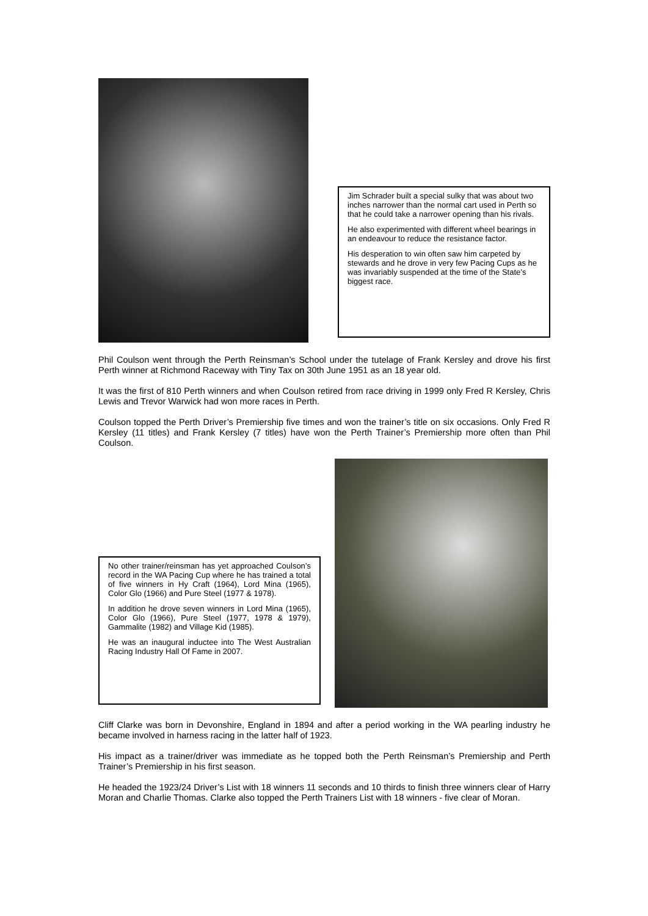Jim Schrader built a special sulky that was about two inches narrower than the normal cart used in Perth so that he could take a narrower opening than his rivals.
He also experimented with different wheel bearings in an endeavour to reduce the resistance factor.
His desperation to win often saw him carpeted by stewards and he drove in very few Pacing Cups as he was invariably suspended at the time of the State’s biggest race.
Phil Coulson went through the Perth Reinsman’s School under the tutelage of Frank Kersley and drove his first Perth winner at Richmond Raceway with Tiny Tax on 30th June 1951 as an 18 year old.
It was the first of 810 Perth winners and when Coulson retired from race driving in 1999 only Fred R Kersley, Chris Lewis and Trevor Warwick had won more races in Perth.
Coulson topped the Perth Driver’s Premiership five times and won the trainer’s title on six occasions. Only Fred R Kersley (11 titles) and Frank Kersley (7 titles) have won the Perth Trainer’s Premiership more often than Phil Coulson.
No other trainer/reinsman has yet approached Coulson’s record in the WA Pacing Cup where he has trained a total of five winners in Hy Craft (1964), Lord Mina (1965), Color Glo (1966) and Pure Steel (1977 & 1978).
In addition he drove seven winners in Lord Mina (1965), Color Glo (1966), Pure Steel (1977, 1978 & 1979), Gammalite (1982) and Village Kid (1985).
He was an inaugural inductee into The West Australian Racing Industry Hall Of Fame in 2007.
Cliff Clarke was born in Devonshire, England in 1894 and after a period working in the WA pearling industry he became involved in harness racing in the latter half of 1923.
His impact as a trainer/driver was immediate as he topped both the Perth Reinsman’s Premiership and Perth Trainer’s Premiership in his first season.
He headed the 1923/24 Driver’s List with 18 winners 11 seconds and 10 thirds to finish three winners clear of Harry Moran and Charlie Thomas. Clarke also topped the Perth Trainers List with 18 winners - five clear of Moran.